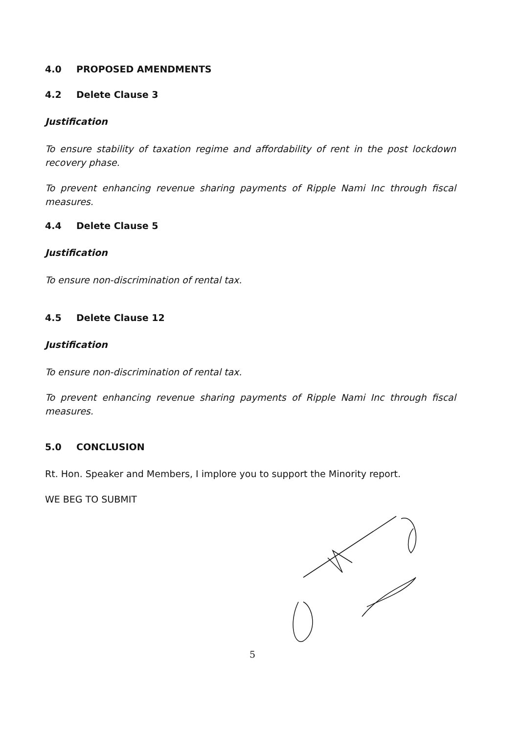4.0 PROPOSED AMENDMENTS
4.2 Delete Clause 3
Justification
To ensure stability of taxation regime and affordability of rent in the post lockdown recovery phase.
To prevent enhancing revenue sharing payments of Ripple Nami Inc through fiscal measures.
4.4 Delete Clause 5
Justification
To ensure non-discrimination of rental tax.
4.5 Delete Clause 12
Justification
To ensure non-discrimination of rental tax.
To prevent enhancing revenue sharing payments of Ripple Nami Inc through fiscal measures.
5.0 CONCLUSION
Rt. Hon. Speaker and Members, I implore you to support the Minority report.
WE BEG TO SUBMIT
5